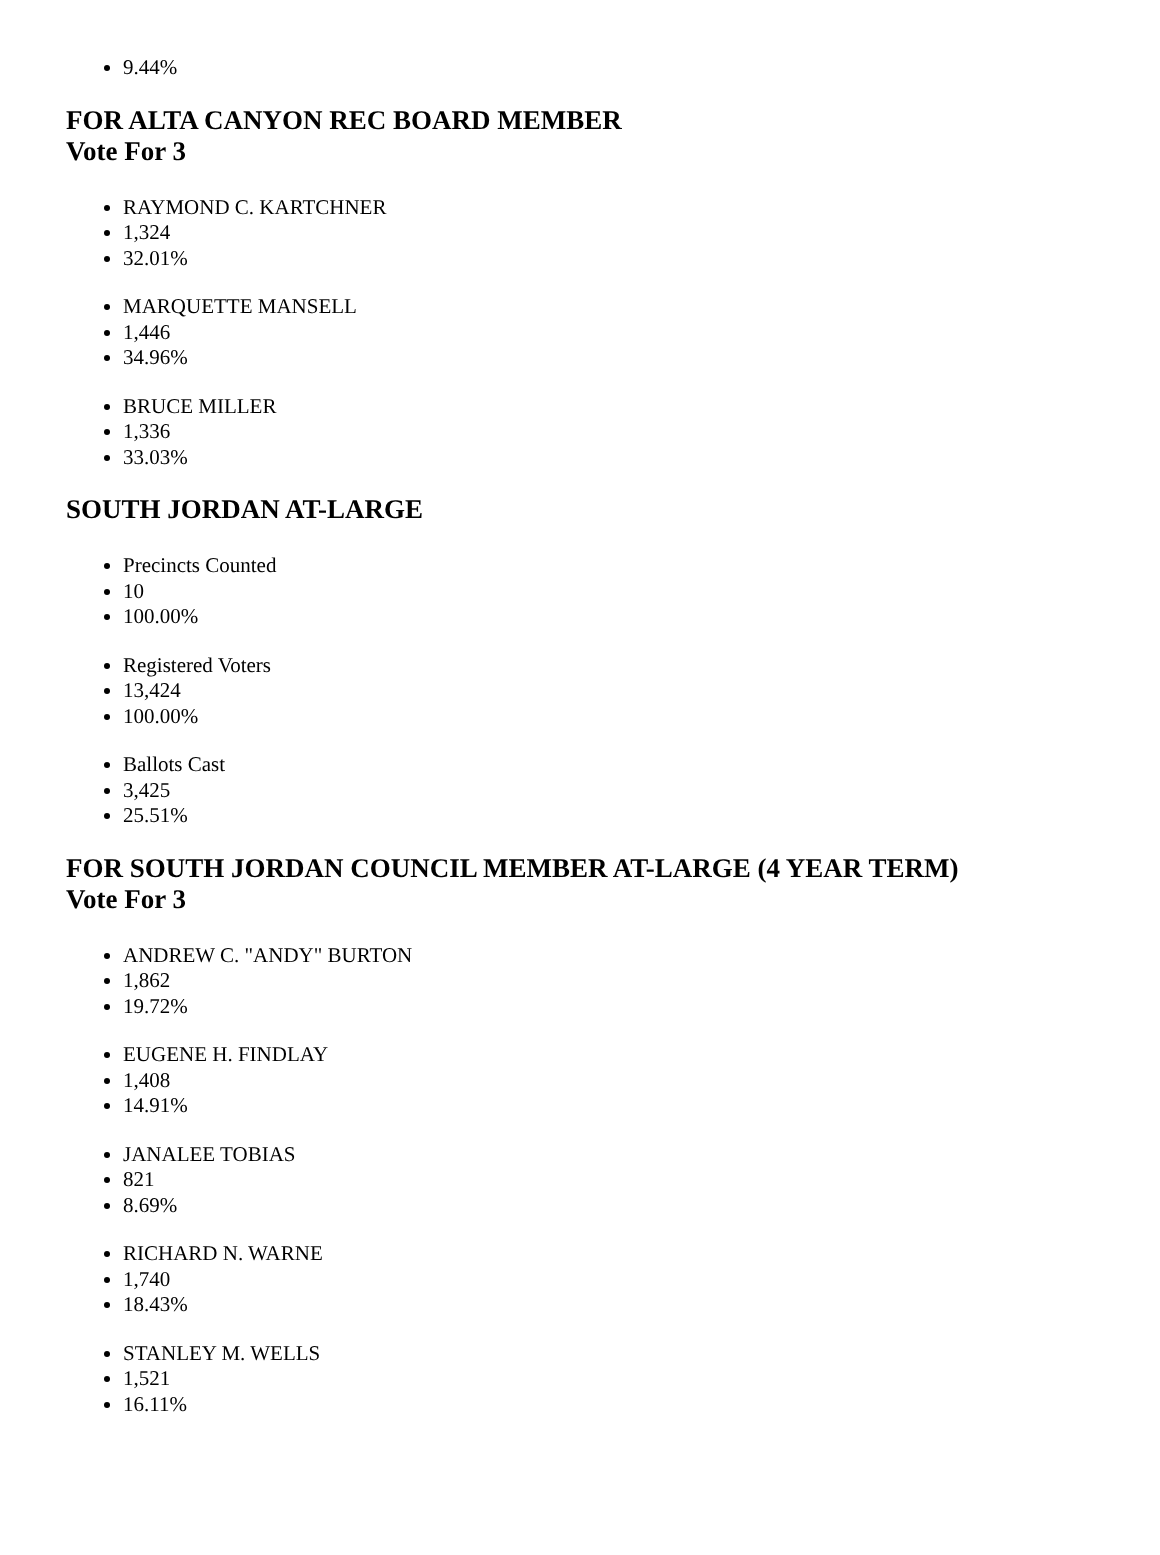9.44%
FOR ALTA CANYON REC BOARD MEMBER
Vote For 3
RAYMOND C. KARTCHNER
1,324
32.01%
MARQUETTE MANSELL
1,446
34.96%
BRUCE MILLER
1,336
33.03%
SOUTH JORDAN AT-LARGE
Precincts Counted
10
100.00%
Registered Voters
13,424
100.00%
Ballots Cast
3,425
25.51%
FOR SOUTH JORDAN COUNCIL MEMBER AT-LARGE (4 YEAR TERM)
Vote For 3
ANDREW C. "ANDY" BURTON
1,862
19.72%
EUGENE H. FINDLAY
1,408
14.91%
JANALEE TOBIAS
821
8.69%
RICHARD N. WARNE
1,740
18.43%
STANLEY M. WELLS
1,521
16.11%